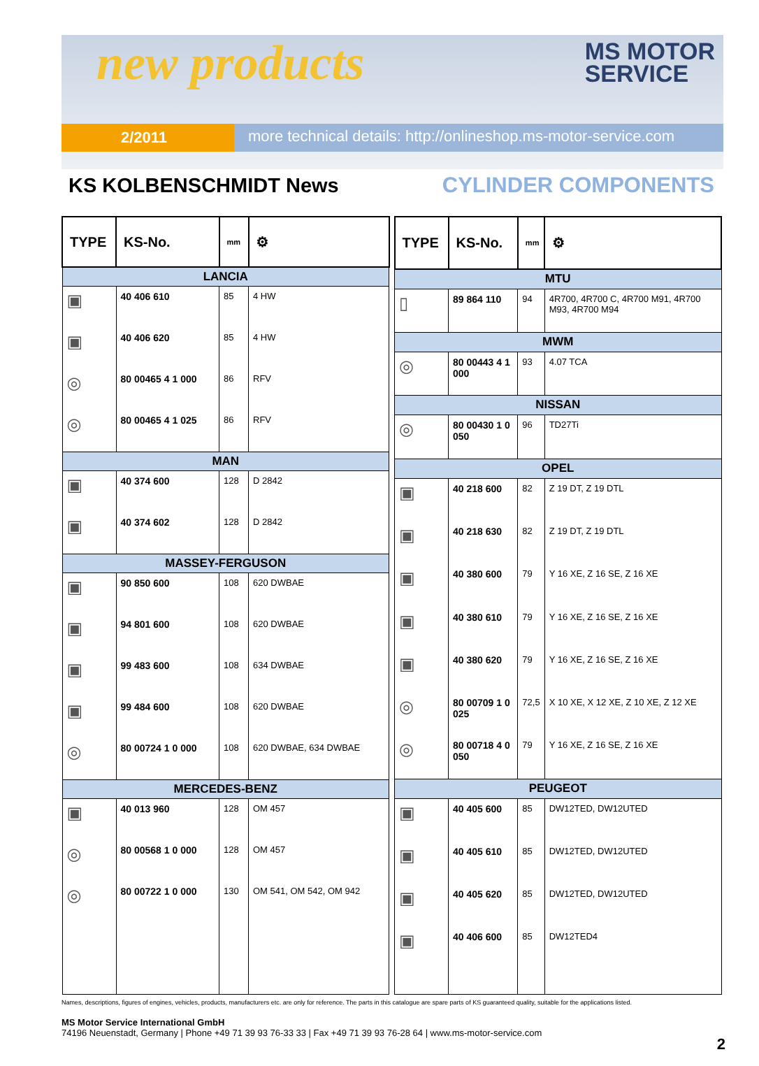new products
MS MOTOR
SERVICE
2/2011
more technical details: http://onlineshop.ms-motor-service.com
KS KOLBENSCHMIDT News CYLINDER COMPONENTS
| TYPE | KS-No. | mm | ⚙ |
| --- | --- | --- | --- |
| LANCIA | | | |
| ▣ | 40 406 610 | 85 | 4 HW |
| ▣ | 40 406 620 | 85 | 4 HW |
| ◎ | 80 00465 4 1 000 | 86 | RFV |
| ◎ | 80 00465 4 1 025 | 86 | RFV |
| MAN | | | |
| ▣ | 40 374 600 | 128 | D 2842 |
| ▣ | 40 374 602 | 128 | D 2842 |
| MASSEY-FERGUSON | | | |
| ▣ | 90 850 600 | 108 | 620 DWBAE |
| ▣ | 94 801 600 | 108 | 620 DWBAE |
| ▣ | 99 483 600 | 108 | 634 DWBAE |
| ▣ | 99 484 600 | 108 | 620 DWBAE |
| ◎ | 80 00724 1 0 000 | 108 | 620 DWBAE, 634 DWBAE |
| MERCEDES-BENZ | | | |
| ▣ | 40 013 960 | 128 | OM 457 |
| ◎ | 80 00568 1 0 000 | 128 | OM 457 |
| ◎ | 80 00722 1 0 000 | 130 | OM 541, OM 542, OM 942 |
| TYPE | KS-No. | mm | ⚙ |
| --- | --- | --- | --- |
| MTU | | | |
| ▯ | 89 864 110 | 94 | 4R700, 4R700 C, 4R700 M91, 4R700 M93, 4R700 M94 |
| MWM | | | |
| ◎ | 80 00443 4 1 000 | 93 | 4.07 TCA |
| NISSAN | | | |
| ◎ | 80 00430 1 0 050 | 96 | TD27Ti |
| OPEL | | | |
| ▣ | 40 218 600 | 82 | Z 19 DT, Z 19 DTL |
| ▣ | 40 218 630 | 82 | Z 19 DT, Z 19 DTL |
| ▣ | 40 380 600 | 79 | Y 16 XE, Z 16 SE, Z 16 XE |
| ▣ | 40 380 610 | 79 | Y 16 XE, Z 16 SE, Z 16 XE |
| ▣ | 40 380 620 | 79 | Y 16 XE, Z 16 SE, Z 16 XE |
| ◎ | 80 00709 1 0 025 | 72,5 | X 10 XE, X 12 XE, Z 10 XE, Z 12 XE |
| ◎ | 80 00718 4 0 050 | 79 | Y 16 XE, Z 16 SE, Z 16 XE |
| PEUGEOT | | | |
| ▣ | 40 405 600 | 85 | DW12TED, DW12UTED |
| ▣ | 40 405 610 | 85 | DW12TED, DW12UTED |
| ▣ | 40 405 620 | 85 | DW12TED, DW12UTED |
| ▣ | 40 406 600 | 85 | DW12TED4 |
Names, descriptions, figures of engines, vehicles, products, manufacturers etc. are only for reference. The parts in this catalogue are spare parts of KS guaranteed quality, suitable for the applications listed.
MS Motor Service International GmbH
74196 Neuenstadt, Germany | Phone +49 71 39 93 76-33 33 | Fax +49 71 39 93 76-28 64 | www.ms-motor-service.com
2